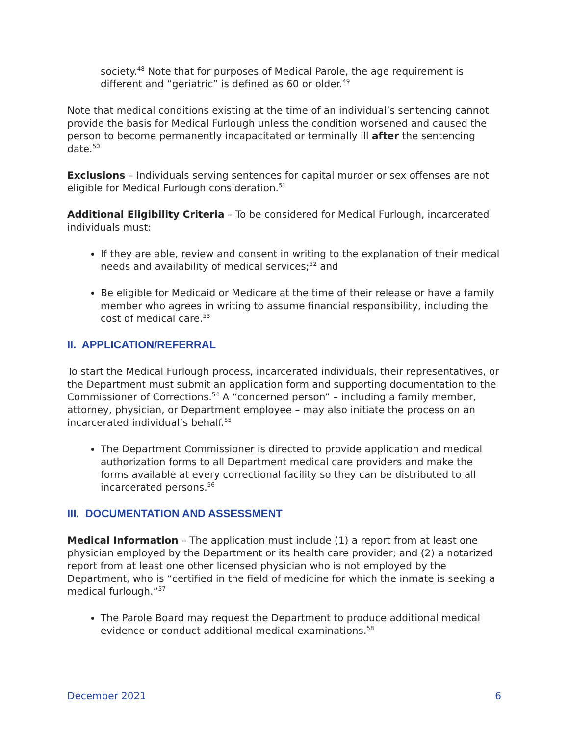society.<sup>48</sup> Note that for purposes of Medical Parole, the age requirement is different and “geriatric” is defined as 60 or older.<sup>49</sup>
Note that medical conditions existing at the time of an individual’s sentencing cannot provide the basis for Medical Furlough unless the condition worsened and caused the person to become permanently incapacitated or terminally ill after the sentencing date.<sup>50</sup>
Exclusions – Individuals serving sentences for capital murder or sex offenses are not eligible for Medical Furlough consideration.<sup>51</sup>
Additional Eligibility Criteria – To be considered for Medical Furlough, incarcerated individuals must:
If they are able, review and consent in writing to the explanation of their medical needs and availability of medical services;<sup>52</sup> and
Be eligible for Medicaid or Medicare at the time of their release or have a family member who agrees in writing to assume financial responsibility, including the cost of medical care.<sup>53</sup>
II. APPLICATION/REFERRAL
To start the Medical Furlough process, incarcerated individuals, their representatives, or the Department must submit an application form and supporting documentation to the Commissioner of Corrections.<sup>54</sup> A “concerned person” – including a family member, attorney, physician, or Department employee – may also initiate the process on an incarcerated individual’s behalf.<sup>55</sup>
The Department Commissioner is directed to provide application and medical authorization forms to all Department medical care providers and make the forms available at every correctional facility so they can be distributed to all incarcerated persons.<sup>56</sup>
III. DOCUMENTATION AND ASSESSMENT
Medical Information – The application must include (1) a report from at least one physician employed by the Department or its health care provider; and (2) a notarized report from at least one other licensed physician who is not employed by the Department, who is “certified in the field of medicine for which the inmate is seeking a medical furlough.”<sup>57</sup>
The Parole Board may request the Department to produce additional medical evidence or conduct additional medical examinations.<sup>58</sup>
December 2021 6